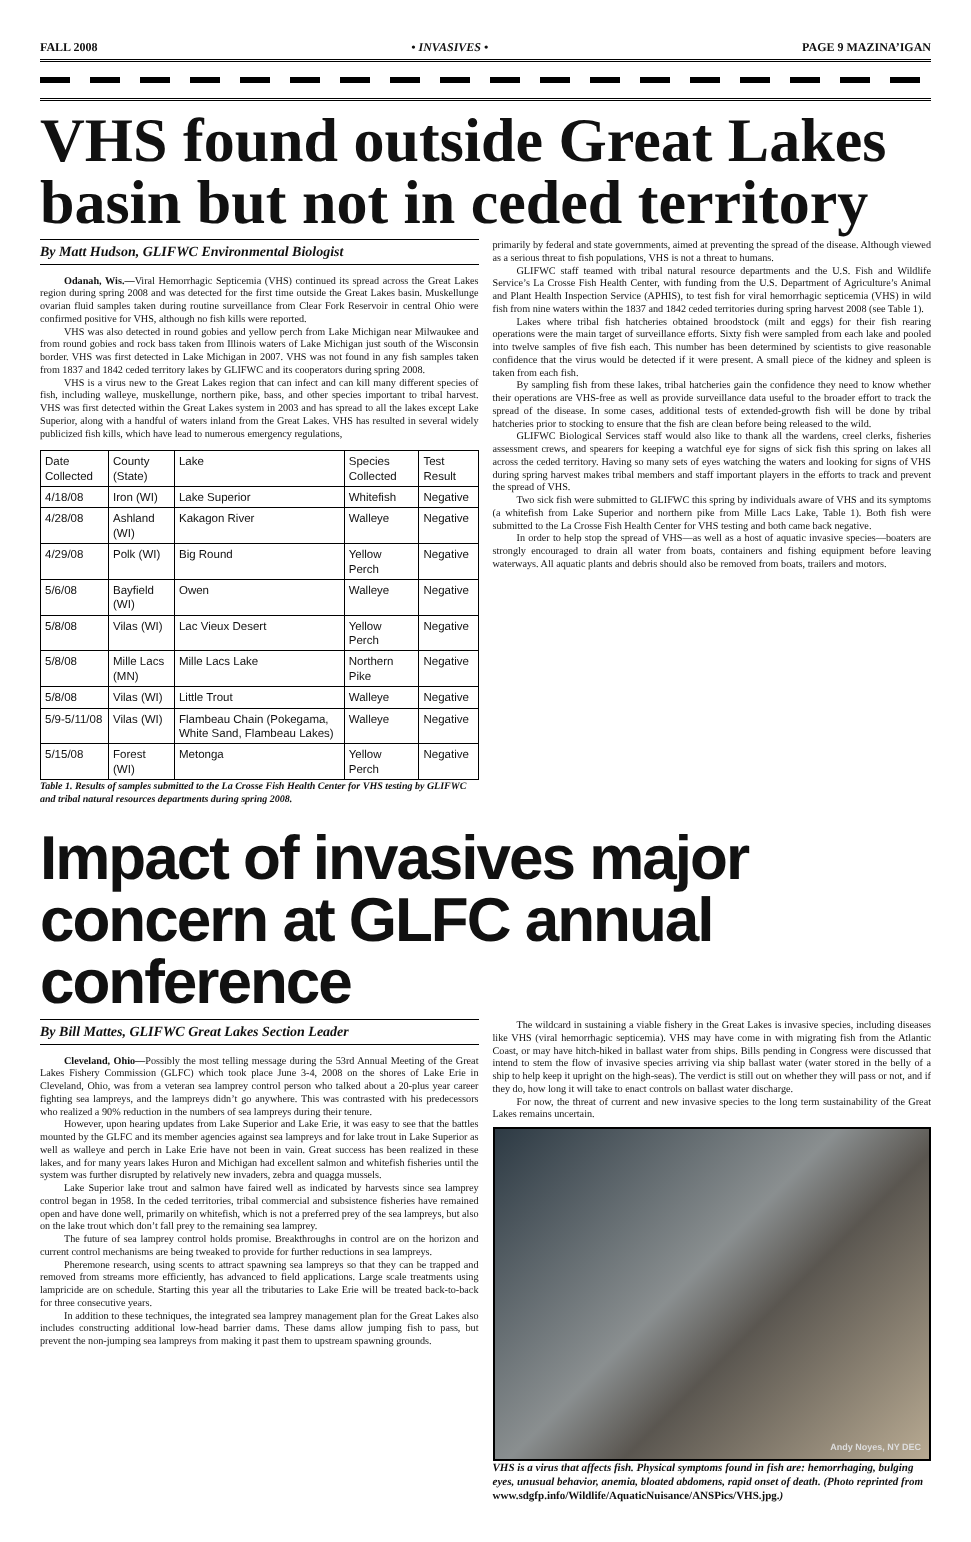FALL 2008 • INVASIVES • PAGE 9 MAZINA’IGAN
VHS found outside Great Lakes basin but not in ceded territory
By Matt Hudson, GLIFWC Environmental Biologist
Odanah, Wis.—Viral Hemorrhagic Septicemia (VHS) continued its spread across the Great Lakes region during spring 2008 and was detected for the first time outside the Great Lakes basin. Muskellunge ovarian fluid samples taken during routine surveillance from Clear Fork Reservoir in central Ohio were confirmed positive for VHS, although no fish kills were reported.
VHS was also detected in round gobies and yellow perch from Lake Michigan near Milwaukee and from round gobies and rock bass taken from Illinois waters of Lake Michigan just south of the Wisconsin border. VHS was first detected in Lake Michigan in 2007. VHS was not found in any fish samples taken from 1837 and 1842 ceded territory lakes by GLIFWC and its cooperators during spring 2008.
VHS is a virus new to the Great Lakes region that can infect and can kill many different species of fish, including walleye, muskellunge, northern pike, bass, and other species important to tribal harvest. VHS was first detected within the Great Lakes system in 2003 and has spread to all the lakes except Lake Superior, along with a handful of waters inland from the Great Lakes. VHS has resulted in several widely publicized fish kills, which have lead to numerous emergency regulations,
| Date Collected | County (State) | Lake | Species Collected | Test Result |
| --- | --- | --- | --- | --- |
| 4/18/08 | Iron (WI) | Lake Superior | Whitefish | Negative |
| 4/28/08 | Ashland (WI) | Kakagon River | Walleye | Negative |
| 4/29/08 | Polk (WI) | Big Round | Yellow Perch | Negative |
| 5/6/08 | Bayfield (WI) | Owen | Walleye | Negative |
| 5/8/08 | Vilas (WI) | Lac Vieux Desert | Yellow Perch | Negative |
| 5/8/08 | Mille Lacs (MN) | Mille Lacs Lake | Northern Pike | Negative |
| 5/8/08 | Vilas (WI) | Little Trout | Walleye | Negative |
| 5/9-5/11/08 | Vilas (WI) | Flambeau Chain (Pokegama, White Sand, Flambeau Lakes) | Walleye | Negative |
| 5/15/08 | Forest (WI) | Metonga | Yellow Perch | Negative |
Table 1. Results of samples submitted to the La Crosse Fish Health Center for VHS testing by GLIFWC and tribal natural resources departments during spring 2008.
primarily by federal and state governments, aimed at preventing the spread of the disease. Although viewed as a serious threat to fish populations, VHS is not a threat to humans.
GLIFWC staff teamed with tribal natural resource departments and the U.S. Fish and Wildlife Service’s La Crosse Fish Health Center, with funding from the U.S. Department of Agriculture’s Animal and Plant Health Inspection Service (APHIS), to test fish for viral hemorrhagic septicemia (VHS) in wild fish from nine waters within the 1837 and 1842 ceded territories during spring harvest 2008 (see Table 1).
Lakes where tribal fish hatcheries obtained broodstock (milt and eggs) for their fish rearing operations were the main target of surveillance efforts. Sixty fish were sampled from each lake and pooled into twelve samples of five fish each. This number has been determined by scientists to give reasonable confidence that the virus would be detected if it were present. A small piece of the kidney and spleen is taken from each fish.
By sampling fish from these lakes, tribal hatcheries gain the confidence they need to know whether their operations are VHS-free as well as provide surveillance data useful to the broader effort to track the spread of the disease. In some cases, additional tests of extended-growth fish will be done by tribal hatcheries prior to stocking to ensure that the fish are clean before being released to the wild.
GLIFWC Biological Services staff would also like to thank all the wardens, creel clerks, fisheries assessment crews, and spearers for keeping a watchful eye for signs of sick fish this spring on lakes all across the ceded territory. Having so many sets of eyes watching the waters and looking for signs of VHS during spring harvest makes tribal members and staff important players in the efforts to track and prevent the spread of VHS.
Two sick fish were submitted to GLIFWC this spring by individuals aware of VHS and its symptoms (a whitefish from Lake Superior and northern pike from Mille Lacs Lake, Table 1). Both fish were submitted to the La Crosse Fish Health Center for VHS testing and both came back negative.
In order to help stop the spread of VHS—as well as a host of aquatic invasive species—boaters are strongly encouraged to drain all water from boats, containers and fishing equipment before leaving waterways. All aquatic plants and debris should also be removed from boats, trailers and motors.
Impact of invasives major concern at GLFC annual conference
By Bill Mattes, GLIFWC Great Lakes Section Leader
Cleveland, Ohio—Possibly the most telling message during the 53rd Annual Meeting of the Great Lakes Fishery Commission (GLFC) which took place June 3-4, 2008 on the shores of Lake Erie in Cleveland, Ohio, was from a veteran sea lamprey control person who talked about a 20-plus year career fighting sea lampreys, and the lampreys didn’t go anywhere. This was contrasted with his predecessors who realized a 90% reduction in the numbers of sea lampreys during their tenure.
However, upon hearing updates from Lake Superior and Lake Erie, it was easy to see that the battles mounted by the GLFC and its member agencies against sea lampreys and for lake trout in Lake Superior as well as walleye and perch in Lake Erie have not been in vain. Great success has been realized in these lakes, and for many years lakes Huron and Michigan had excellent salmon and whitefish fisheries until the system was further disrupted by relatively new invaders, zebra and quagga mussels.
Lake Superior lake trout and salmon have faired well as indicated by harvests since sea lamprey control began in 1958. In the ceded territories, tribal commercial and subsistence fisheries have remained open and have done well, primarily on whitefish, which is not a preferred prey of the sea lampreys, but also on the lake trout which don’t fall prey to the remaining sea lamprey.
The future of sea lamprey control holds promise. Breakthroughs in control are on the horizon and current control mechanisms are being tweaked to provide for further reductions in sea lampreys.
Pheremone research, using scents to attract spawning sea lampreys so that they can be trapped and removed from streams more efficiently, has advanced to field applications. Large scale treatments using lampricide are on schedule. Starting this year all the tributaries to Lake Erie will be treated back-to-back for three consecutive years.
In addition to these techniques, the integrated sea lamprey management plan for the Great Lakes also includes constructing additional low-head barrier dams. These dams allow jumping fish to pass, but prevent the non-jumping sea lampreys from making it past them to upstream spawning grounds.
The wildcard in sustaining a viable fishery in the Great Lakes is invasive species, including diseases like VHS (viral hemorrhagic septicemia). VHS may have come in with migrating fish from the Atlantic Coast, or may have hitch-hiked in ballast water from ships. Bills pending in Congress were discussed that intend to stem the flow of invasive species arriving via ship ballast water (water stored in the belly of a ship to help keep it upright on the high-seas). The verdict is still out on whether they will pass or not, and if they do, how long it will take to enact controls on ballast water discharge.
For now, the threat of current and new invasive species to the long term sustainability of the Great Lakes remains uncertain.
Andy Noyes, NY DEC
VHS is a virus that affects fish. Physical symptoms found in fish are: hemorrhaging, bulging eyes, unusual behavior, anemia, bloated abdomens, rapid onset of death. (Photo reprinted from www.sdgfp.info/Wildlife/AquaticNuisance/ANSPics/VHS.jpg.)